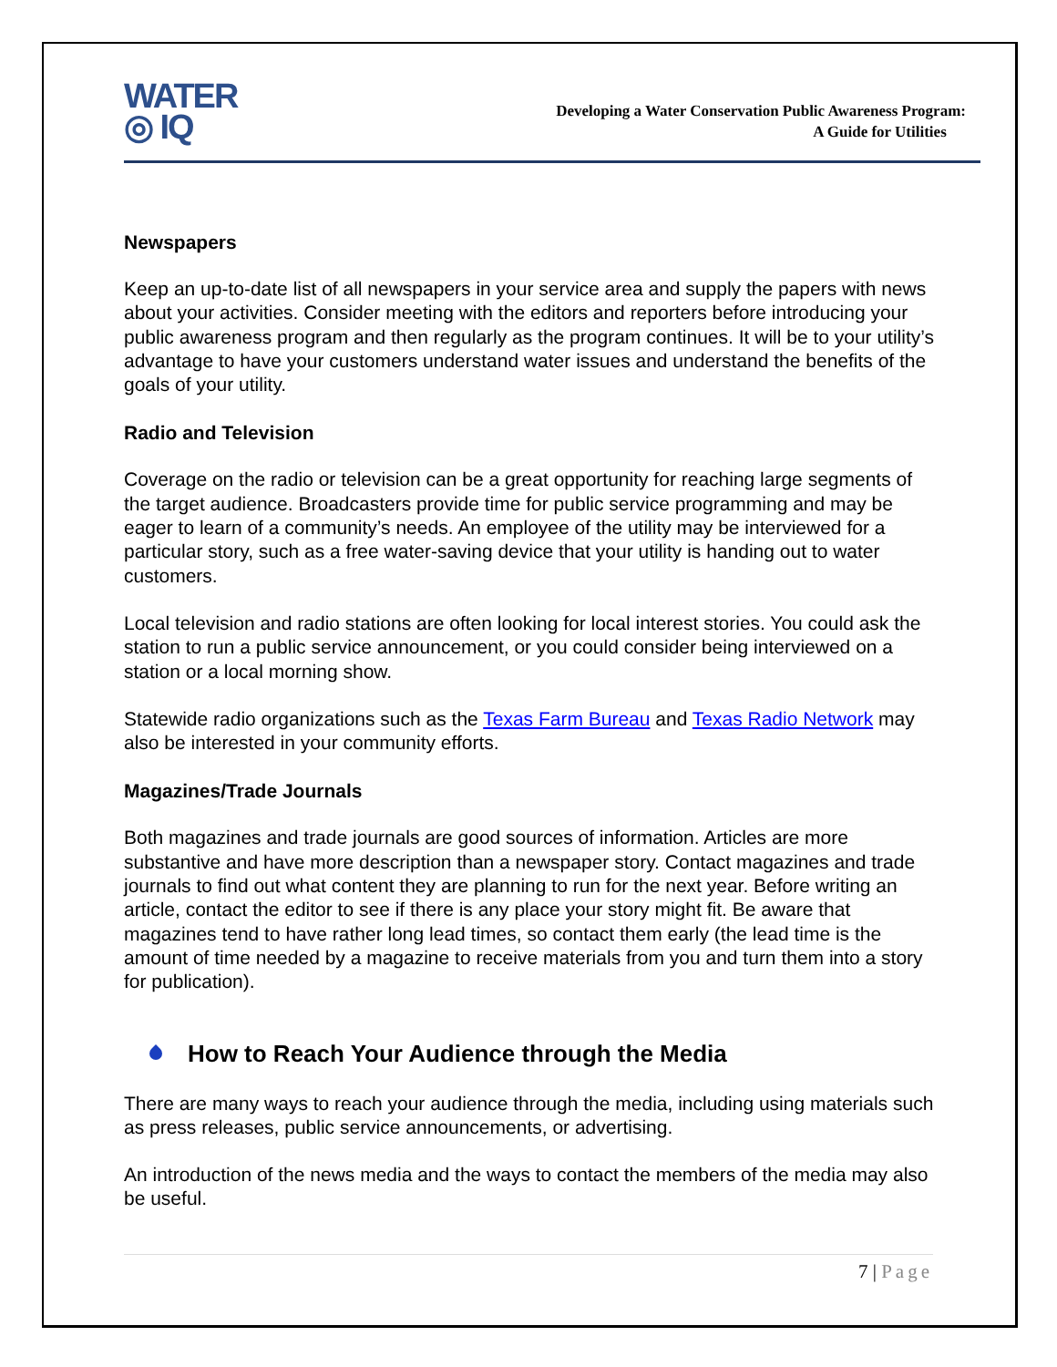WATER
◎ IQ
Developing a Water Conservation Public Awareness Program:
A Guide for Utilities
Newspapers
Keep an up-to-date list of all newspapers in your service area and supply the papers with news about your activities. Consider meeting with the editors and reporters before introducing your public awareness program and then regularly as the program continues. It will be to your utility’s advantage to have your customers understand water issues and understand the benefits of the goals of your utility.
Radio and Television
Coverage on the radio or television can be a great opportunity for reaching large segments of the target audience. Broadcasters provide time for public service programming and may be eager to learn of a community’s needs. An employee of the utility may be interviewed for a particular story, such as a free water-saving device that your utility is handing out to water customers.
Local television and radio stations are often looking for local interest stories. You could ask the station to run a public service announcement, or you could consider being interviewed on a station or a local morning show.
Statewide radio organizations such as the Texas Farm Bureau and Texas Radio Network may also be interested in your community efforts.
Magazines/Trade Journals
Both magazines and trade journals are good sources of information. Articles are more substantive and have more description than a newspaper story. Contact magazines and trade journals to find out what content they are planning to run for the next year. Before writing an article, contact the editor to see if there is any place your story might fit. Be aware that magazines tend to have rather long lead times, so contact them early (the lead time is the amount of time needed by a magazine to receive materials from you and turn them into a story for publication).
How to Reach Your Audience through the Media
There are many ways to reach your audience through the media, including using materials such as press releases, public service announcements, or advertising.
An introduction of the news media and the ways to contact the members of the media may also be useful.
7 | Page